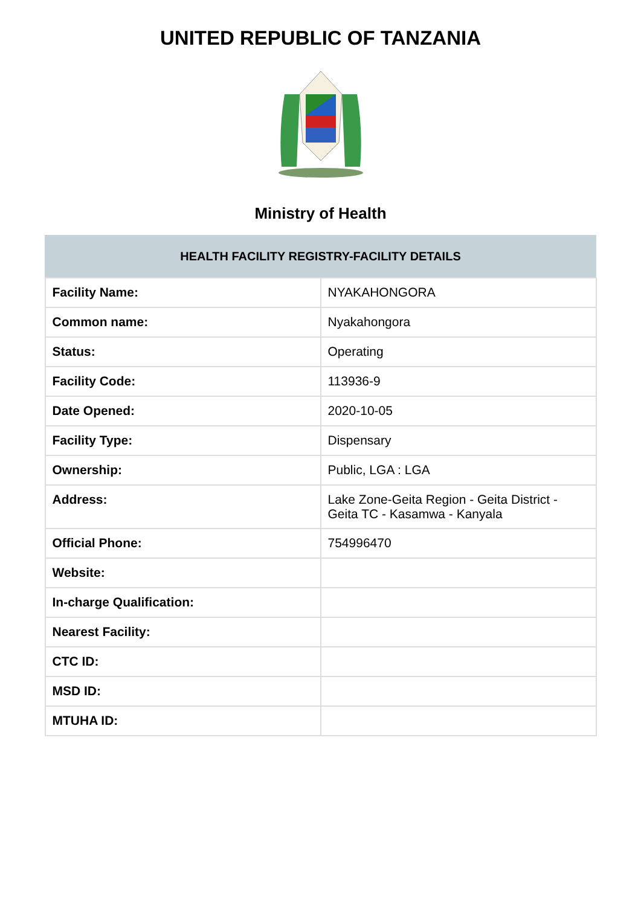UNITED REPUBLIC OF TANZANIA
Ministry of Health
| HEALTH FACILITY REGISTRY-FACILITY DETAILS | |
| --- | --- |
| Facility Name: | NYAKAHONGORA |
| Common name: | Nyakahongora |
| Status: | Operating |
| Facility Code: | 113936-9 |
| Date Opened: | 2020-10-05 |
| Facility Type: | Dispensary |
| Ownership: | Public, LGA : LGA |
| Address: | Lake Zone-Geita Region - Geita District - Geita TC - Kasamwa - Kanyala |
| Official Phone: | 754996470 |
| Website: | |
| In-charge Qualification: | |
| Nearest Facility: | |
| CTC ID: | |
| MSD ID: | |
| MTUHA ID: | |